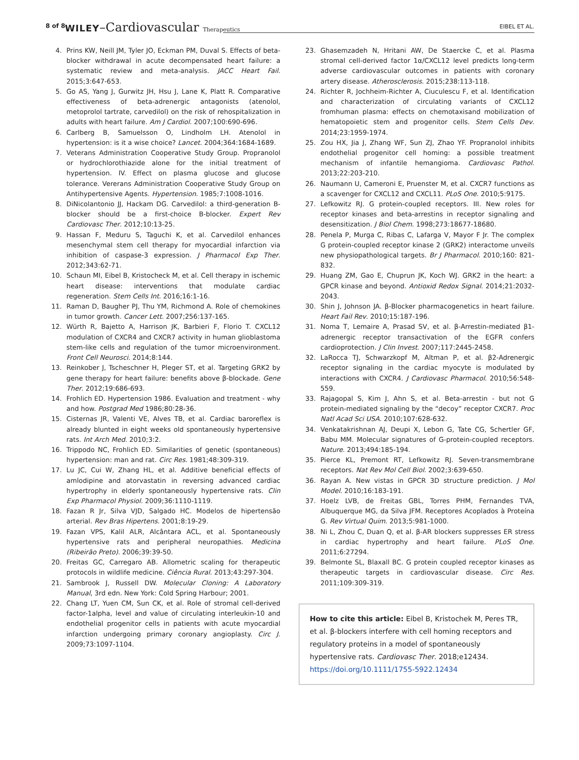8 of 8 WILEY–Cardiovascular Therapeutics EIBEL ET AL.
4. Prins KW, Neill JM, Tyler JO, Eckman PM, Duval S. Effects of beta-blocker withdrawal in acute decompensated heart failure: a systematic review and meta-analysis. JACC Heart Fail. 2015;3:647-653.
5. Go AS, Yang J, Gurwitz JH, Hsu J, Lane K, Platt R. Comparative effectiveness of beta-adrenergic antagonists (atenolol, metoprolol tartrate, carvedilol) on the risk of rehospitalization in adults with heart failure. Am J Cardiol. 2007;100:690-696.
6. Carlberg B, Samuelsson O, Lindholm LH. Atenolol in hypertension: is it a wise choice? Lancet. 2004;364:1684-1689.
7. Veterans Administration Cooperative Study Group. Propranolol or hydrochlorothiazide alone for the initial treatment of hypertension. IV. Effect on plasma glucose and glucose tolerance. Vererans Administration Cooperative Study Group on Antihypertensive Agents. Hypertension. 1985;7:1008-1016.
8. DiNicolantonio JJ, Hackam DG. Carvedilol: a third-generation B-blocker should be a first-choice B-blocker. Expert Rev Cardiovasc Ther. 2012;10:13-25.
9. Hassan F, Meduru S, Taguchi K, et al. Carvedilol enhances mesenchymal stem cell therapy for myocardial infarction via inhibition of caspase-3 expression. J Pharmacol Exp Ther. 2012;343:62-71.
10. Schaun MI, Eibel B, Kristocheck M, et al. Cell therapy in ischemic heart disease: interventions that modulate cardiac regeneration. Stem Cells Int. 2016;16:1-16.
11. Raman D, Baugher PJ, Thu YM, Richmond A. Role of chemokines in tumor growth. Cancer Lett. 2007;256:137-165.
12. Würth R, Bajetto A, Harrison JK, Barbieri F, Florio T. CXCL12 modulation of CXCR4 and CXCR7 activity in human glioblastoma stem-like cells and regulation of the tumor microenvironment. Front Cell Neurosci. 2014;8:144.
13. Reinkober J, Tscheschner H, Pleger ST, et al. Targeting GRK2 by gene therapy for heart failure: benefits above β-blockade. Gene Ther. 2012;19:686-693.
14. Frohlich ED. Hypertension 1986. Evaluation and treatment - why and how. Postgrad Med 1986;80:28-36.
15. Cisternas JR, Valenti VE, Alves TB, et al. Cardiac baroreflex is already blunted in eight weeks old spontaneously hypertensive rats. Int Arch Med. 2010;3:2.
16. Trippodo NC, Frohlich ED. Similarities of genetic (spontaneous) hypertension: man and rat. Circ Res. 1981;48:309-319.
17. Lu JC, Cui W, Zhang HL, et al. Additive beneficial effects of amlodipine and atorvastatin in reversing advanced cardiac hypertrophy in elderly spontaneously hypertensive rats. Clin Exp Pharmacol Physiol. 2009;36:1110-1119.
18. Fazan R Jr, Silva VJD, Salgado HC. Modelos de hipertensão arterial. Rev Bras Hipertens. 2001;8:19-29.
19. Fazan VPS, Kalil ALR, Alcântara ACL, et al. Spontaneously hypertensive rats and peripheral neuropathies. Medicina (Ribeirão Preto). 2006;39:39-50.
20. Freitas GC, Carregaro AB. Allometric scaling for therapeutic protocols in wildlife medicine. Ciência Rural. 2013;43:297-304.
21. Sambrook J, Russell DW. Molecular Cloning: A Laboratory Manual, 3rd edn. New York: Cold Spring Harbour; 2001.
22. Chang LT, Yuen CM, Sun CK, et al. Role of stromal cell-derived factor-1alpha, level and value of circulating interleukin-10 and endothelial progenitor cells in patients with acute myocardial infarction undergoing primary coronary angioplasty. Circ J. 2009;73:1097-1104.
23. Ghasemzadeh N, Hritani AW, De Staercke C, et al. Plasma stromal cell-derived factor 1α/CXCL12 level predicts long-term adverse cardiovascular outcomes in patients with coronary artery disease. Atherosclerosis. 2015;238:113-118.
24. Richter R, Jochheim-Richter A, Ciuculescu F, et al. Identification and characterization of circulating variants of CXCL12 fromhuman plasma: effects on chemotaxisand mobilization of hematopoietic stem and progenitor cells. Stem Cells Dev. 2014;23:1959-1974.
25. Zou HX, Jia J, Zhang WF, Sun ZJ, Zhao YF. Propranolol inhibits endothelial progenitor cell homing: a possible treatment mechanism of infantile hemangioma. Cardiovasc Pathol. 2013;22:203-210.
26. Naumann U, Cameroni E, Pruenster M, et al. CXCR7 functions as a scavenger for CXCL12 and CXCL11. PLoS One. 2010;5:9175.
27. Lefkowitz RJ. G protein-coupled receptors. III. New roles for receptor kinases and beta-arrestins in receptor signaling and desensitization. J Biol Chem. 1998;273:18677-18680.
28. Penela P, Murga C, Ribas C, Lafarga V, Mayor F Jr. The complex G protein-coupled receptor kinase 2 (GRK2) interactome unveils new physiopathological targets. Br J Pharmacol. 2010;160: 821-832.
29. Huang ZM, Gao E, Chuprun JK, Koch WJ. GRK2 in the heart: a GPCR kinase and beyond. Antioxid Redox Signal. 2014;21:2032-2043.
30. Shin J, Johnson JA. β-Blocker pharmacogenetics in heart failure. Heart Fail Rev. 2010;15:187-196.
31. Noma T, Lemaire A, Prasad SV, et al. β-Arrestin-mediated β1-adrenergic receptor transactivation of the EGFR confers cardioprotection. J Clin Invest. 2007;117:2445-2458.
32. LaRocca TJ, Schwarzkopf M, Altman P, et al. β2-Adrenergic receptor signaling in the cardiac myocyte is modulated by interactions with CXCR4. J Cardiovasc Pharmacol. 2010;56:548-559.
33. Rajagopal S, Kim J, Ahn S, et al. Beta-arrestin - but not G protein-mediated signaling by the “decoy” receptor CXCR7. Proc Natl Acad Sci USA. 2010;107:628-632.
34. Venkatakrishnan AJ, Deupi X, Lebon G, Tate CG, Schertler GF, Babu MM. Molecular signatures of G-protein-coupled receptors. Nature. 2013;494:185-194.
35. Pierce KL, Premont RT, Lefkowitz RJ. Seven-transmembrane receptors. Nat Rev Mol Cell Biol. 2002;3:639-650.
36. Rayan A. New vistas in GPCR 3D structure prediction. J Mol Model. 2010;16:183-191.
37. Hoelz LVB, de Freitas GBL, Torres PHM, Fernandes TVA, Albuquerque MG, da Silva JFM. Receptores Acoplados à Proteína G. Rev Virtual Quim. 2013;5:981-1000.
38. Ni L, Zhou C, Duan Q, et al. β-AR blockers suppresses ER stress in cardiac hypertrophy and heart failure. PLoS One. 2011;6:27294.
39. Belmonte SL, Blaxall BC. G protein coupled receptor kinases as therapeutic targets in cardiovascular disease. Circ Res. 2011;109:309-319.
How to cite this article: Eibel B, Kristochek M, Peres TR, et al. β-blockers interfere with cell homing receptors and regulatory proteins in a model of spontaneously hypertensive rats. Cardiovasc Ther. 2018;e12434. https://doi.org/10.1111/1755-5922.12434